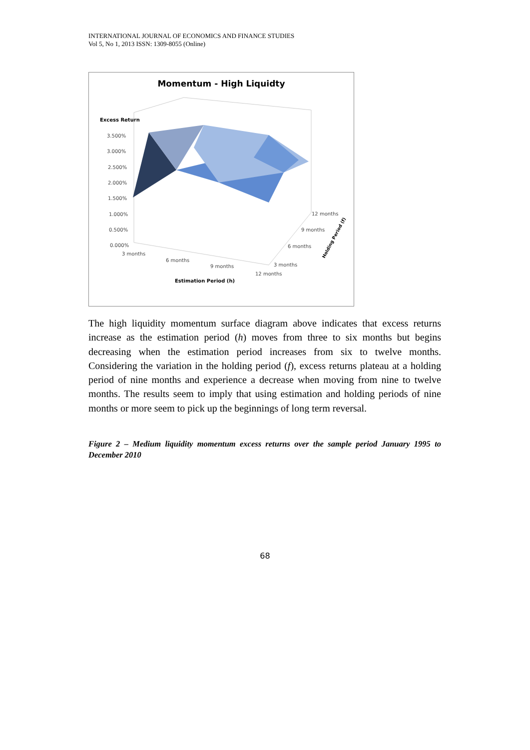INTERNATIONAL JOURNAL OF ECONOMICS AND FINANCE STUDIES
Vol 5, No 1, 2013 ISSN: 1309-8055 (Online)
Momentum - High Liquidty
Excess Return
3.500%
3.000%
2.500%
2.000%
1.500%
1.000%
0.500%
0.000%
3 months
6 months
9 months
12 months
3 months
6 months
9 months
12 months
Estimation Period (h)
Holding Period (f)
The high liquidity momentum surface diagram above indicates that excess returns increase as the estimation period (h) moves from three to six months but begins decreasing when the estimation period increases from six to twelve months. Considering the variation in the holding period (f), excess returns plateau at a holding period of nine months and experience a decrease when moving from nine to twelve months. The results seem to imply that using estimation and holding periods of nine months or more seem to pick up the beginnings of long term reversal.
Figure 2 – Medium liquidity momentum excess returns over the sample period January 1995 to December 2010
68